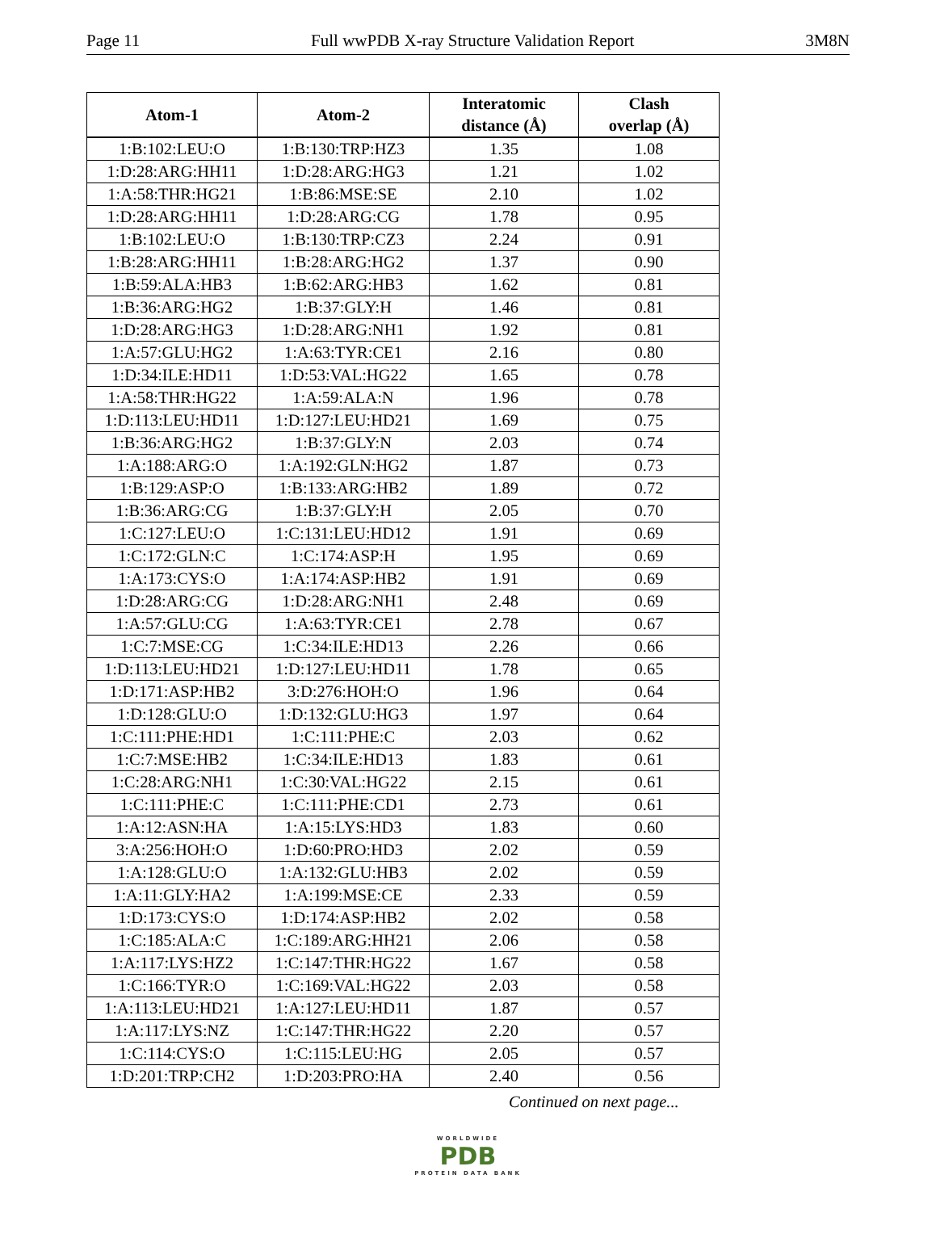Page 11 Full wwPDB X-ray Structure Validation Report 3M8N
| Atom-1 | Atom-2 | Interatomic distance (Å) | Clash overlap (Å) |
| --- | --- | --- | --- |
| 1:B:102:LEU:O | 1:B:130:TRP:HZ3 | 1.35 | 1.08 |
| 1:D:28:ARG:HH11 | 1:D:28:ARG:HG3 | 1.21 | 1.02 |
| 1:A:58:THR:HG21 | 1:B:86:MSE:SE | 2.10 | 1.02 |
| 1:D:28:ARG:HH11 | 1:D:28:ARG:CG | 1.78 | 0.95 |
| 1:B:102:LEU:O | 1:B:130:TRP:CZ3 | 2.24 | 0.91 |
| 1:B:28:ARG:HH11 | 1:B:28:ARG:HG2 | 1.37 | 0.90 |
| 1:B:59:ALA:HB3 | 1:B:62:ARG:HB3 | 1.62 | 0.81 |
| 1:B:36:ARG:HG2 | 1:B:37:GLY:H | 1.46 | 0.81 |
| 1:D:28:ARG:HG3 | 1:D:28:ARG:NH1 | 1.92 | 0.81 |
| 1:A:57:GLU:HG2 | 1:A:63:TYR:CE1 | 2.16 | 0.80 |
| 1:D:34:ILE:HD11 | 1:D:53:VAL:HG22 | 1.65 | 0.78 |
| 1:A:58:THR:HG22 | 1:A:59:ALA:N | 1.96 | 0.78 |
| 1:D:113:LEU:HD11 | 1:D:127:LEU:HD21 | 1.69 | 0.75 |
| 1:B:36:ARG:HG2 | 1:B:37:GLY:N | 2.03 | 0.74 |
| 1:A:188:ARG:O | 1:A:192:GLN:HG2 | 1.87 | 0.73 |
| 1:B:129:ASP:O | 1:B:133:ARG:HB2 | 1.89 | 0.72 |
| 1:B:36:ARG:CG | 1:B:37:GLY:H | 2.05 | 0.70 |
| 1:C:127:LEU:O | 1:C:131:LEU:HD12 | 1.91 | 0.69 |
| 1:C:172:GLN:C | 1:C:174:ASP:H | 1.95 | 0.69 |
| 1:A:173:CYS:O | 1:A:174:ASP:HB2 | 1.91 | 0.69 |
| 1:D:28:ARG:CG | 1:D:28:ARG:NH1 | 2.48 | 0.69 |
| 1:A:57:GLU:CG | 1:A:63:TYR:CE1 | 2.78 | 0.67 |
| 1:C:7:MSE:CG | 1:C:34:ILE:HD13 | 2.26 | 0.66 |
| 1:D:113:LEU:HD21 | 1:D:127:LEU:HD11 | 1.78 | 0.65 |
| 1:D:171:ASP:HB2 | 3:D:276:HOH:O | 1.96 | 0.64 |
| 1:D:128:GLU:O | 1:D:132:GLU:HG3 | 1.97 | 0.64 |
| 1:C:111:PHE:HD1 | 1:C:111:PHE:C | 2.03 | 0.62 |
| 1:C:7:MSE:HB2 | 1:C:34:ILE:HD13 | 1.83 | 0.61 |
| 1:C:28:ARG:NH1 | 1:C:30:VAL:HG22 | 2.15 | 0.61 |
| 1:C:111:PHE:C | 1:C:111:PHE:CD1 | 2.73 | 0.61 |
| 1:A:12:ASN:HA | 1:A:15:LYS:HD3 | 1.83 | 0.60 |
| 3:A:256:HOH:O | 1:D:60:PRO:HD3 | 2.02 | 0.59 |
| 1:A:128:GLU:O | 1:A:132:GLU:HB3 | 2.02 | 0.59 |
| 1:A:11:GLY:HA2 | 1:A:199:MSE:CE | 2.33 | 0.59 |
| 1:D:173:CYS:O | 1:D:174:ASP:HB2 | 2.02 | 0.58 |
| 1:C:185:ALA:C | 1:C:189:ARG:HH21 | 2.06 | 0.58 |
| 1:A:117:LYS:HZ2 | 1:C:147:THR:HG22 | 1.67 | 0.58 |
| 1:C:166:TYR:O | 1:C:169:VAL:HG22 | 2.03 | 0.58 |
| 1:A:113:LEU:HD21 | 1:A:127:LEU:HD11 | 1.87 | 0.57 |
| 1:A:117:LYS:NZ | 1:C:147:THR:HG22 | 2.20 | 0.57 |
| 1:C:114:CYS:O | 1:C:115:LEU:HG | 2.05 | 0.57 |
| 1:D:201:TRP:CH2 | 1:D:203:PRO:HA | 2.40 | 0.56 |
Continued on next page...
WORLDWIDE
PDB
PROTEIN DATA BANK